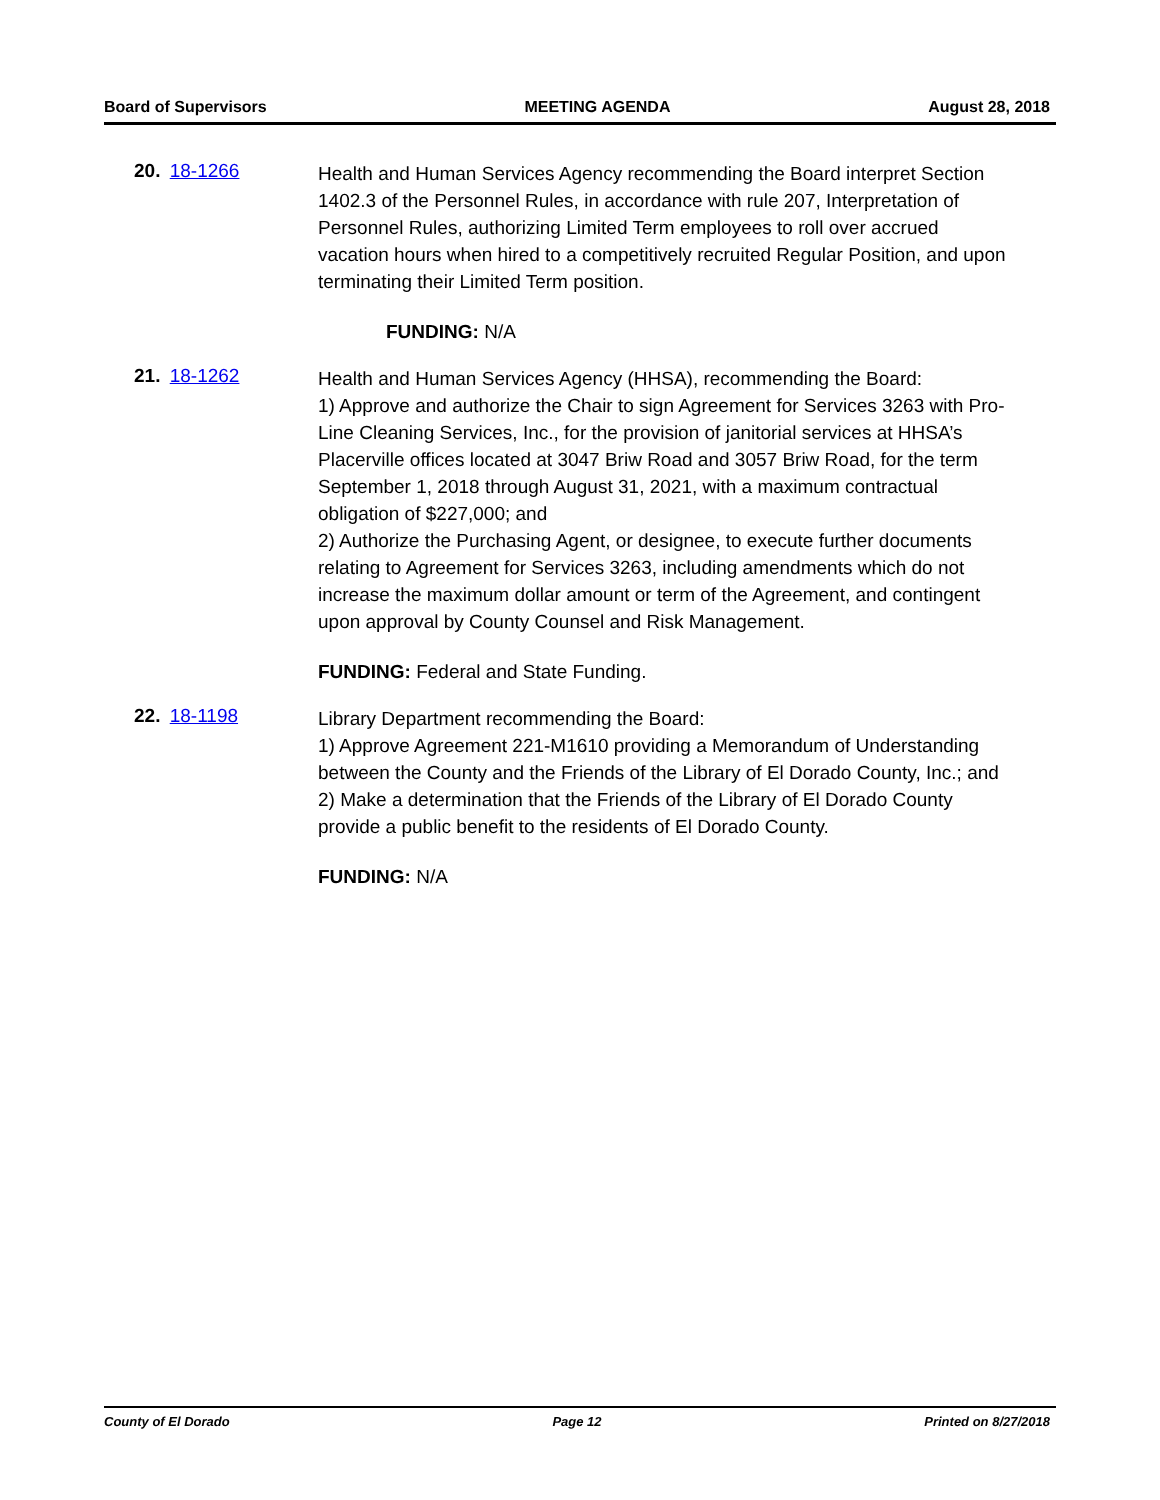Board of Supervisors MEETING AGENDA August 28, 2018
20. 18-1266
Health and Human Services Agency recommending the Board interpret Section 1402.3 of the Personnel Rules, in accordance with rule 207, Interpretation of Personnel Rules, authorizing Limited Term employees to roll over accrued vacation hours when hired to a competitively recruited Regular Position, and upon terminating their Limited Term position.
FUNDING: N/A
21. 18-1262
Health and Human Services Agency (HHSA), recommending the Board:
1) Approve and authorize the Chair to sign Agreement for Services 3263 with Pro-Line Cleaning Services, Inc., for the provision of janitorial services at HHSA’s Placerville offices located at 3047 Briw Road and 3057 Briw Road, for the term September 1, 2018 through August 31, 2021, with a maximum contractual obligation of $227,000; and
2) Authorize the Purchasing Agent, or designee, to execute further documents relating to Agreement for Services 3263, including amendments which do not increase the maximum dollar amount or term of the Agreement, and contingent upon approval by County Counsel and Risk Management.
FUNDING: Federal and State Funding.
22. 18-1198
Library Department recommending the Board:
1) Approve Agreement 221-M1610 providing a Memorandum of Understanding between the County and the Friends of the Library of El Dorado County, Inc.; and
2) Make a determination that the Friends of the Library of El Dorado County provide a public benefit to the residents of El Dorado County.
FUNDING: N/A
County of El Dorado Page 12 Printed on 8/27/2018